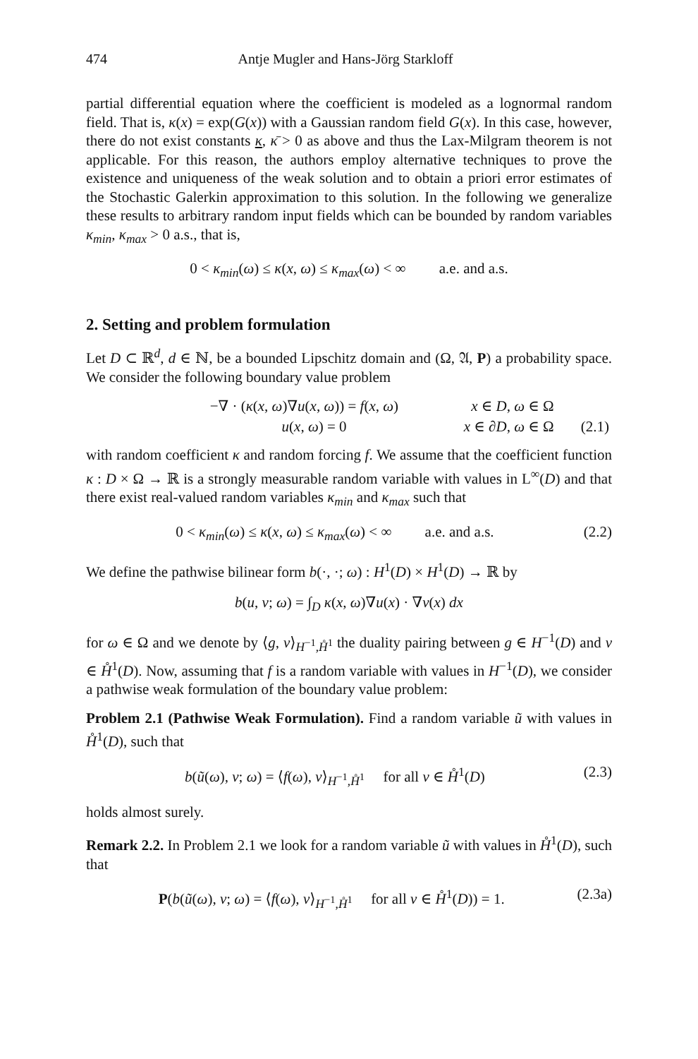474 Antje Mugler and Hans-Jörg Starkloff
partial differential equation where the coefficient is modeled as a lognormal random field. That is, κ(x) = exp(G(x)) with a Gaussian random field G(x). In this case, however, there do not exist constants κ, κ̄ > 0 as above and thus the Lax-Milgram theorem is not applicable. For this reason, the authors employ alternative techniques to prove the existence and uniqueness of the weak solution and to obtain a priori error estimates of the Stochastic Galerkin approximation to this solution. In the following we generalize these results to arbitrary random input fields which can be bounded by random variables κ<sub>min</sub>, κ<sub>max</sub> > 0 a.s., that is,
0 < κ<sub>min</sub>(ω) ≤ κ(x, ω) ≤ κ<sub>max</sub>(ω) < ∞ a.e. and a.s.
2. Setting and problem formulation
Let D ⊂ ℝ<sup>d</sup>, d ∈ ℕ, be a bounded Lipschitz domain and (Ω, 𝔄, P) a probability space. We consider the following boundary value problem
| −∇ · ( κ ( x , ω )∇ u ( x , ω )) = f ( x , ω ) | x ∈ D , ω ∈ Ω | |
| u ( x , ω ) = 0 | x ∈ ∂ D , ω ∈ Ω | (2.1) |
with random coefficient κ and random forcing f. We assume that the coefficient function κ : D × Ω → ℝ is a strongly measurable random variable with values in L<sup>∞</sup>(D) and that there exist real-valued random variables κ<sub>min</sub> and κ<sub>max</sub> such that
0 < κ<sub>min</sub>(ω) ≤ κ(x, ω) ≤ κ<sub>max</sub>(ω) < ∞ a.e. and a.s. (2.2)
We define the pathwise bilinear form b(·, ·; ω) : H<sup>1</sup>(D) × H<sup>1</sup>(D) → ℝ by
b(u, v; ω) = ∫<sub>D</sub> κ(x, ω)∇u(x) · ∇v(x) dx
for ω ∈ Ω and we denote by ⟨g, v⟩<sub>H<sup>−1</sup>,H̊<sup>1</sup></sub> the duality pairing between g ∈ H<sup>−1</sup>(D) and v ∈ H̊<sup>1</sup>(D). Now, assuming that f is a random variable with values in H<sup>−1</sup>(D), we consider a pathwise weak formulation of the boundary value problem:
Problem 2.1 (Pathwise Weak Formulation). Find a random variable ũ with values in H̊<sup>1</sup>(D), such that
b(ũ(ω), v; ω) = ⟨f(ω), v⟩<sub>H<sup>−1</sup>,H̊<sup>1</sup></sub> for all v ∈ H̊<sup>1</sup>(D) (2.3)
holds almost surely.
Remark 2.2. In Problem 2.1 we look for a random variable ũ with values in H̊<sup>1</sup>(D), such that
P(b(ũ(ω), v; ω) = ⟨f(ω), v⟩<sub>H<sup>−1</sup>,H̊<sup>1</sup></sub> for all v ∈ H̊<sup>1</sup>(D)) = 1. (2.3a)